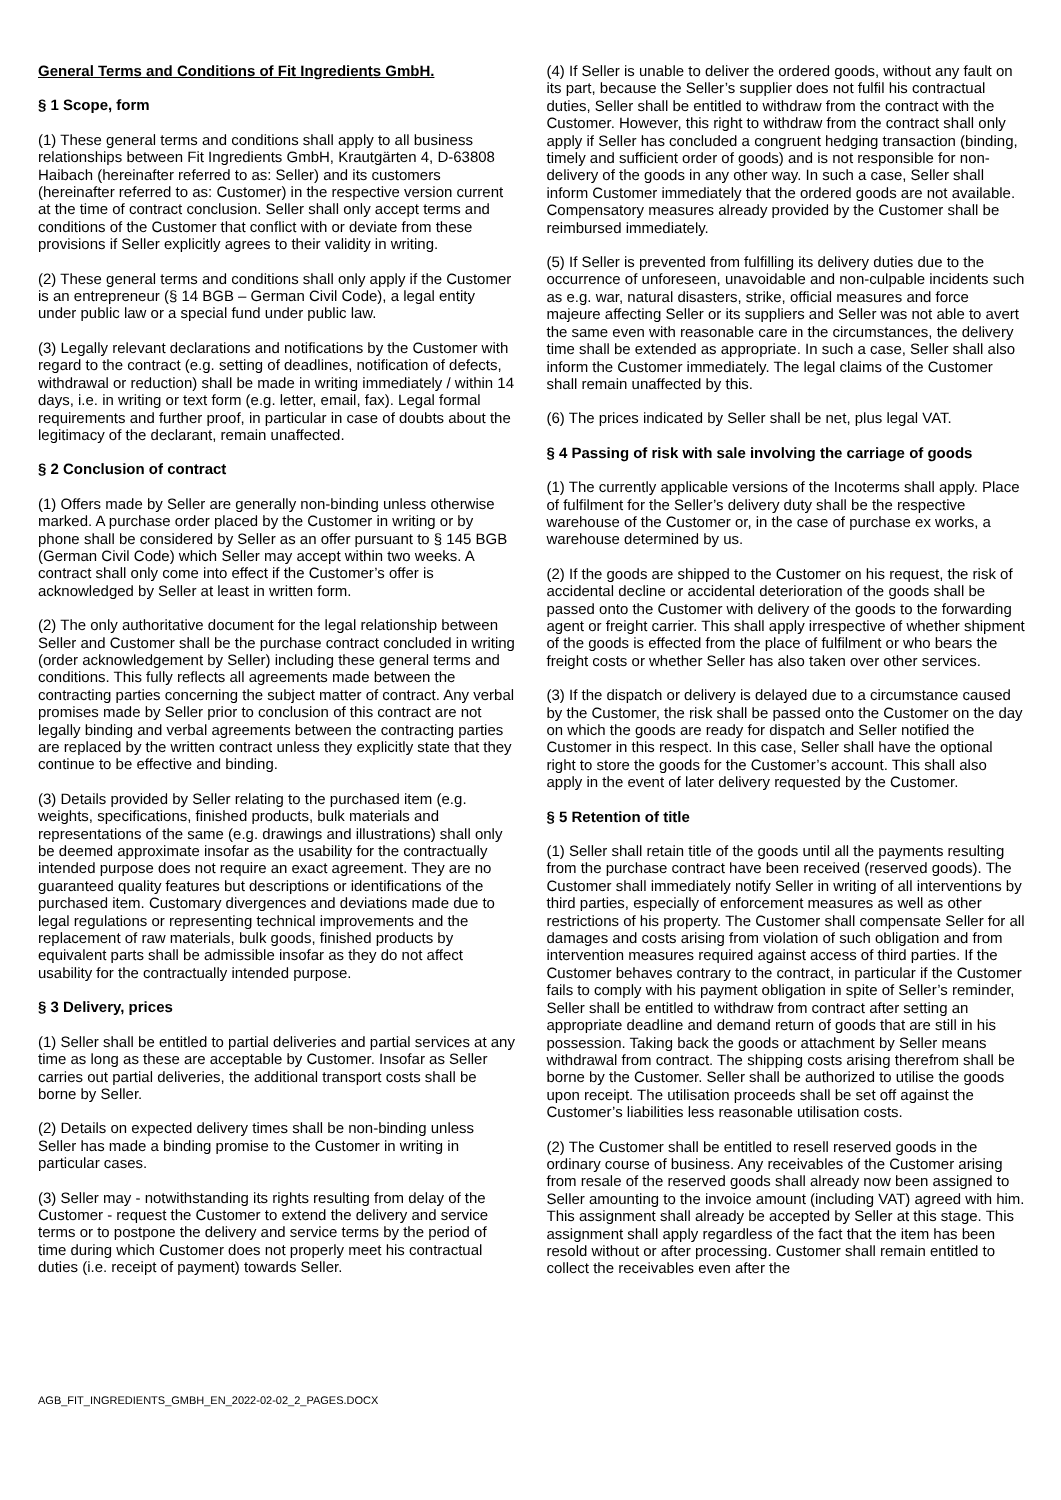General Terms and Conditions of Fit Ingredients GmbH.
§ 1 Scope, form
(1) These general terms and conditions shall apply to all business relationships between Fit Ingredients GmbH, Krautgärten 4, D-63808 Haibach (hereinafter referred to as: Seller) and its customers (hereinafter referred to as: Customer) in the respective version current at the time of contract conclusion. Seller shall only accept terms and conditions of the Customer that conflict with or deviate from these provisions if Seller explicitly agrees to their validity in writing.
(2) These general terms and conditions shall only apply if the Customer is an entrepreneur (§ 14 BGB – German Civil Code), a legal entity under public law or a special fund under public law.
(3) Legally relevant declarations and notifications by the Customer with regard to the contract (e.g. setting of deadlines, notification of defects, withdrawal or reduction) shall be made in writing immediately / within 14 days, i.e. in writing or text form (e.g. letter, email, fax). Legal formal requirements and further proof, in particular in case of doubts about the legitimacy of the declarant, remain unaffected.
§ 2 Conclusion of contract
(1) Offers made by Seller are generally non-binding unless otherwise marked. A purchase order placed by the Customer in writing or by phone shall be considered by Seller as an offer pursuant to § 145 BGB (German Civil Code) which Seller may accept within two weeks. A contract shall only come into effect if the Customer’s offer is acknowledged by Seller at least in written form.
(2) The only authoritative document for the legal relationship between Seller and Customer shall be the purchase contract concluded in writing (order acknowledgement by Seller) including these general terms and conditions. This fully reflects all agreements made between the contracting parties concerning the subject matter of contract. Any verbal promises made by Seller prior to conclusion of this contract are not legally binding and verbal agreements between the contracting parties are replaced by the written contract unless they explicitly state that they continue to be effective and binding.
(3) Details provided by Seller relating to the purchased item (e.g. weights, specifications, finished products, bulk materials and representations of the same (e.g. drawings and illustrations) shall only be deemed approximate insofar as the usability for the contractually intended purpose does not require an exact agreement. They are no guaranteed quality features but descriptions or identifications of the purchased item. Customary divergences and deviations made due to legal regulations or representing technical improvements and the replacement of raw materials, bulk goods, finished products by equivalent parts shall be admissible insofar as they do not affect usability for the contractually intended purpose.
§ 3 Delivery, prices
(1) Seller shall be entitled to partial deliveries and partial services at any time as long as these are acceptable by Customer. Insofar as Seller carries out partial deliveries, the additional transport costs shall be borne by Seller.
(2) Details on expected delivery times shall be non-binding unless Seller has made a binding promise to the Customer in writing in particular cases.
(3) Seller may - notwithstanding its rights resulting from delay of the Customer - request the Customer to extend the delivery and service terms or to postpone the delivery and service terms by the period of time during which Customer does not properly meet his contractual duties (i.e. receipt of payment) towards Seller.
(4) If Seller is unable to deliver the ordered goods, without any fault on its part, because the Seller’s supplier does not fulfil his contractual duties, Seller shall be entitled to withdraw from the contract with the Customer. However, this right to withdraw from the contract shall only apply if Seller has concluded a congruent hedging transaction (binding, timely and sufficient order of goods) and is not responsible for non-delivery of the goods in any other way. In such a case, Seller shall inform Customer immediately that the ordered goods are not available. Compensatory measures already provided by the Customer shall be reimbursed immediately.
(5) If Seller is prevented from fulfilling its delivery duties due to the occurrence of unforeseen, unavoidable and non-culpable incidents such as e.g. war, natural disasters, strike, official measures and force majeure affecting Seller or its suppliers and Seller was not able to avert the same even with reasonable care in the circumstances, the delivery time shall be extended as appropriate. In such a case, Seller shall also inform the Customer immediately. The legal claims of the Customer shall remain unaffected by this.
(6) The prices indicated by Seller shall be net, plus legal VAT.
§ 4 Passing of risk with sale involving the carriage of goods
(1) The currently applicable versions of the Incoterms shall apply. Place of fulfilment for the Seller’s delivery duty shall be the respective warehouse of the Customer or, in the case of purchase ex works, a warehouse determined by us.
(2) If the goods are shipped to the Customer on his request, the risk of accidental decline or accidental deterioration of the goods shall be passed onto the Customer with delivery of the goods to the forwarding agent or freight carrier. This shall apply irrespective of whether shipment of the goods is effected from the place of fulfilment or who bears the freight costs or whether Seller has also taken over other services.
(3) If the dispatch or delivery is delayed due to a circumstance caused by the Customer, the risk shall be passed onto the Customer on the day on which the goods are ready for dispatch and Seller notified the Customer in this respect. In this case, Seller shall have the optional right to store the goods for the Customer’s account. This shall also apply in the event of later delivery requested by the Customer.
§ 5 Retention of title
(1) Seller shall retain title of the goods until all the payments resulting from the purchase contract have been received (reserved goods). The Customer shall immediately notify Seller in writing of all interventions by third parties, especially of enforcement measures as well as other restrictions of his property. The Customer shall compensate Seller for all damages and costs arising from violation of such obligation and from intervention measures required against access of third parties. If the Customer behaves contrary to the contract, in particular if the Customer fails to comply with his payment obligation in spite of Seller’s reminder, Seller shall be entitled to withdraw from contract after setting an appropriate deadline and demand return of goods that are still in his possession. Taking back the goods or attachment by Seller means withdrawal from contract. The shipping costs arising therefrom shall be borne by the Customer. Seller shall be authorized to utilise the goods upon receipt. The utilisation proceeds shall be set off against the Customer’s liabilities less reasonable utilisation costs.
(2) The Customer shall be entitled to resell reserved goods in the ordinary course of business. Any receivables of the Customer arising from resale of the reserved goods shall already now been assigned to Seller amounting to the invoice amount (including VAT) agreed with him. This assignment shall already be accepted by Seller at this stage. This assignment shall apply regardless of the fact that the item has been resold without or after processing. Customer shall remain entitled to collect the receivables even after the
AGB_FIT_INGREDIENTS_GMBH_EN_2022-02-02_2_PAGES.DOCX